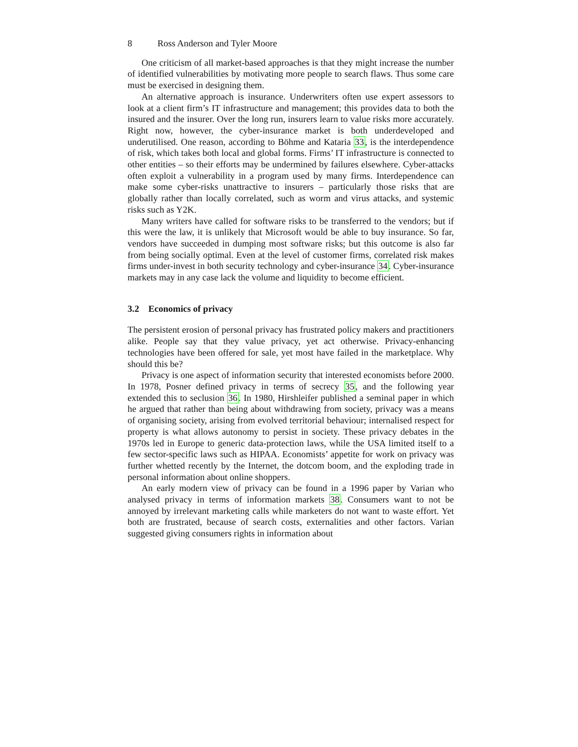8 Ross Anderson and Tyler Moore
One criticism of all market-based approaches is that they might increase the number of identified vulnerabilities by motivating more people to search flaws. Thus some care must be exercised in designing them.
An alternative approach is insurance. Underwriters often use expert assessors to look at a client firm’s IT infrastructure and management; this provides data to both the insured and the insurer. Over the long run, insurers learn to value risks more accurately. Right now, however, the cyber-insurance market is both underdeveloped and underutilised. One reason, according to Böhme and Kataria 33, is the interdependence of risk, which takes both local and global forms. Firms’ IT infrastructure is connected to other entities – so their efforts may be undermined by failures elsewhere. Cyber-attacks often exploit a vulnerability in a program used by many firms. Interdependence can make some cyber-risks unattractive to insurers – particularly those risks that are globally rather than locally correlated, such as worm and virus attacks, and systemic risks such as Y2K.
Many writers have called for software risks to be transferred to the vendors; but if this were the law, it is unlikely that Microsoft would be able to buy insurance. So far, vendors have succeeded in dumping most software risks; but this outcome is also far from being socially optimal. Even at the level of customer firms, correlated risk makes firms under-invest in both security technology and cyber-insurance 34. Cyber-insurance markets may in any case lack the volume and liquidity to become efficient.
3.2 Economics of privacy
The persistent erosion of personal privacy has frustrated policy makers and practitioners alike. People say that they value privacy, yet act otherwise. Privacy-enhancing technologies have been offered for sale, yet most have failed in the marketplace. Why should this be?
Privacy is one aspect of information security that interested economists before 2000. In 1978, Posner defined privacy in terms of secrecy 35, and the following year extended this to seclusion 36. In 1980, Hirshleifer published a seminal paper in which he argued that rather than being about withdrawing from society, privacy was a means of organising society, arising from evolved territorial behaviour; internalised respect for property is what allows autonomy to persist in society. These privacy debates in the 1970s led in Europe to generic data-protection laws, while the USA limited itself to a few sector-specific laws such as HIPAA. Economists’ appetite for work on privacy was further whetted recently by the Internet, the dotcom boom, and the exploding trade in personal information about online shoppers.
An early modern view of privacy can be found in a 1996 paper by Varian who analysed privacy in terms of information markets 38. Consumers want to not be annoyed by irrelevant marketing calls while marketers do not want to waste effort. Yet both are frustrated, because of search costs, externalities and other factors. Varian suggested giving consumers rights in information about